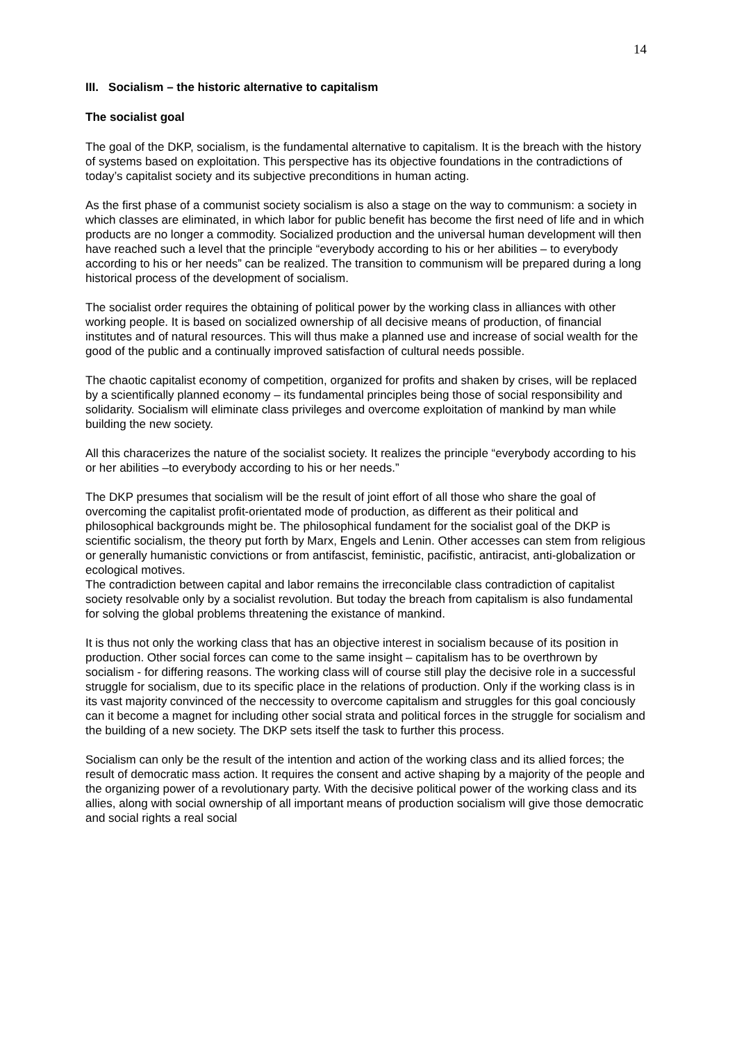14
III. Socialism – the historic alternative to capitalism
The socialist goal
The goal of the DKP, socialism, is the fundamental alternative to capitalism. It is the breach with the history of systems based on exploitation. This perspective has its objective foundations in the contradictions of today’s capitalist society and its subjective preconditions in human acting.
As the first phase of a communist society socialism is also a stage on the way to communism: a society in which classes are eliminated, in which labor for public benefit has become the first need of life and in which products are no longer a commodity. Socialized production and the universal human development will then have reached such a level that the principle “everybody according to his or her abilities – to everybody according to his or her needs” can be realized. The transition to communism will be prepared during a long historical process of the development of socialism.
The socialist order requires the obtaining of political power by the working class in alliances with other working people. It is based on socialized ownership of all decisive means of production, of financial institutes and of natural resources. This will thus make a planned use and increase of social wealth for the good of the public and a continually improved satisfaction of cultural needs possible.
The chaotic capitalist economy of competition, organized for profits and shaken by crises, will be replaced by a scientifically planned economy – its fundamental principles being those of social responsibility and solidarity. Socialism will eliminate class privileges and overcome exploitation of mankind by man while building the new society.
All this characerizes the nature of the socialist society. It realizes the principle “everybody according to his or her abilities –to everybody according to his or her needs.”
The DKP presumes that socialism will be the result of joint effort of all those who share the goal of overcoming the capitalist profit-orientated mode of production, as different as their political and philosophical backgrounds might be. The philosophical fundament for the socialist goal of the DKP is scientific socialism, the theory put forth by Marx, Engels and Lenin. Other accesses can stem from religious or generally humanistic convictions or from antifascist, feministic, pacifistic, antiracist, anti-globalization or ecological motives.
The contradiction between capital and labor remains the irreconcilable class contradiction of capitalist society resolvable only by a socialist revolution. But today the breach from capitalism is also fundamental for solving the global problems threatening the existance of mankind.
It is thus not only the working class that has an objective interest in socialism because of its position in production. Other social forces can come to the same insight – capitalism has to be overthrown by socialism - for differing reasons. The working class will of course still play the decisive role in a successful struggle for socialism, due to its specific place in the relations of production. Only if the working class is in its vast majority convinced of the neccessity to overcome capitalism and struggles for this goal conciously can it become a magnet for including other social strata and political forces in the struggle for socialism and the building of a new society. The DKP sets itself the task to further this process.
Socialism can only be the result of the intention and action of the working class and its allied forces; the result of democratic mass action. It requires the consent and active shaping by a majority of the people and the organizing power of a revolutionary party. With the decisive political power of the working class and its allies, along with social ownership of all important means of production socialism will give those democratic and social rights a real social